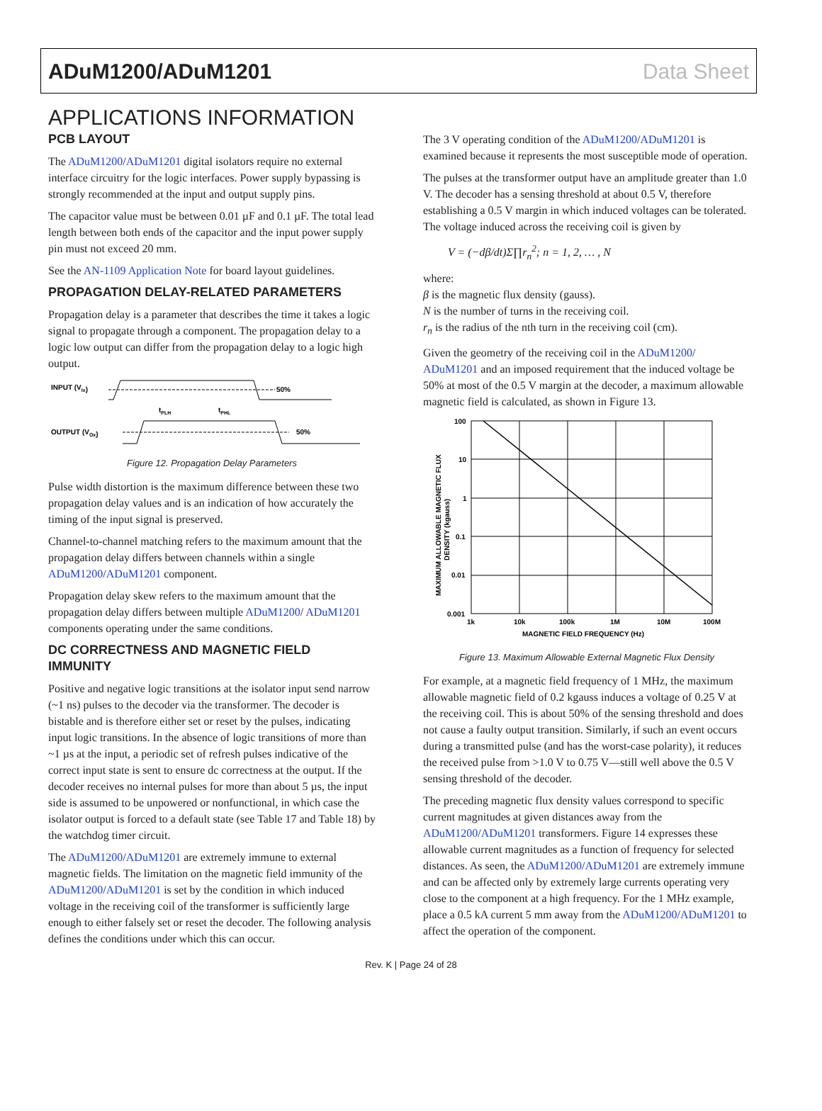ADuM1200/ADuM1201 Data Sheet
APPLICATIONS INFORMATION
PCB LAYOUT
The ADuM1200/ADuM1201 digital isolators require no external interface circuitry for the logic interfaces. Power supply bypassing is strongly recommended at the input and output supply pins.
The capacitor value must be between 0.01 µF and 0.1 µF. The total lead length between both ends of the capacitor and the input power supply pin must not exceed 20 mm.
See the AN-1109 Application Note for board layout guidelines.
PROPAGATION DELAY-RELATED PARAMETERS
Propagation delay is a parameter that describes the time it takes a logic signal to propagate through a component. The propagation delay to a logic low output can differ from the propagation delay to a logic high output.
INPUT (VIx)
50%
OUTPUT (VOx)
50%
tPLH
tPHL
Figure 12. Propagation Delay Parameters
Pulse width distortion is the maximum difference between these two propagation delay values and is an indication of how accurately the timing of the input signal is preserved.
Channel-to-channel matching refers to the maximum amount that the propagation delay differs between channels within a single ADuM1200/ADuM1201 component.
Propagation delay skew refers to the maximum amount that the propagation delay differs between multiple ADuM1200/ ADuM1201 components operating under the same conditions.
DC CORRECTNESS AND MAGNETIC FIELD IMMUNITY
Positive and negative logic transitions at the isolator input send narrow (~1 ns) pulses to the decoder via the transformer. The decoder is bistable and is therefore either set or reset by the pulses, indicating input logic transitions. In the absence of logic transitions of more than ~1 µs at the input, a periodic set of refresh pulses indicative of the correct input state is sent to ensure dc correctness at the output. If the decoder receives no internal pulses for more than about 5 µs, the input side is assumed to be unpowered or nonfunctional, in which case the isolator output is forced to a default state (see Table 17 and Table 18) by the watchdog timer circuit.
The ADuM1200/ADuM1201 are extremely immune to external magnetic fields. The limitation on the magnetic field immunity of the ADuM1200/ADuM1201 is set by the condition in which induced voltage in the receiving coil of the transformer is sufficiently large enough to either falsely set or reset the decoder. The following analysis defines the conditions under which this can occur.
The 3 V operating condition of the ADuM1200/ADuM1201 is examined because it represents the most susceptible mode of operation.
The pulses at the transformer output have an amplitude greater than 1.0 V. The decoder has a sensing threshold at about 0.5 V, therefore establishing a 0.5 V margin in which induced voltages can be tolerated. The voltage induced across the receiving coil is given by
V = (−dβ/dt)Σ∏r<sub>n</sub><sup>2</sup>; n = 1, 2, … , N
where:
β is the magnetic flux density (gauss).
N is the number of turns in the receiving coil.
r<sub>n</sub> is the radius of the nth turn in the receiving coil (cm).
Given the geometry of the receiving coil in the ADuM1200/ ADuM1201 and an imposed requirement that the induced voltage be 50% at most of the 0.5 V margin at the decoder, a maximum allowable magnetic field is calculated, as shown in Figure 13.
100
10
1
0.1
0.01
0.001
1k
10k
100k
1M
10M
100M
MAGNETIC FIELD FREQUENCY (Hz)
MAXIMUM ALLOWABLE MAGNETIC FLUX
DENSITY (kgauss)
Figure 13. Maximum Allowable External Magnetic Flux Density
For example, at a magnetic field frequency of 1 MHz, the maximum allowable magnetic field of 0.2 kgauss induces a voltage of 0.25 V at the receiving coil. This is about 50% of the sensing threshold and does not cause a faulty output transition. Similarly, if such an event occurs during a transmitted pulse (and has the worst-case polarity), it reduces the received pulse from >1.0 V to 0.75 V—still well above the 0.5 V sensing threshold of the decoder.
The preceding magnetic flux density values correspond to specific current magnitudes at given distances away from the ADuM1200/ADuM1201 transformers. Figure 14 expresses these allowable current magnitudes as a function of frequency for selected distances. As seen, the ADuM1200/ADuM1201 are extremely immune and can be affected only by extremely large currents operating very close to the component at a high frequency. For the 1 MHz example, place a 0.5 kA current 5 mm away from the ADuM1200/ADuM1201 to affect the operation of the component.
Rev. K | Page 24 of 28